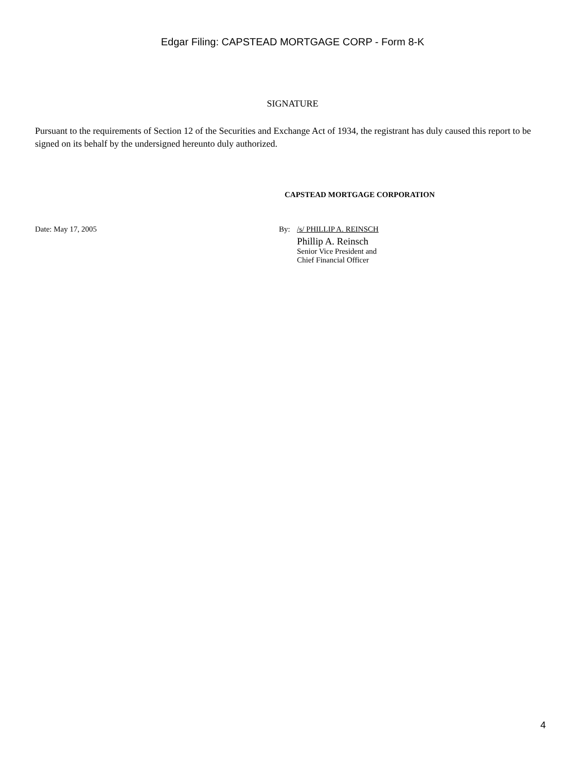Edgar Filing: CAPSTEAD MORTGAGE CORP - Form 8-K
SIGNATURE
Pursuant to the requirements of Section 12 of the Securities and Exchange Act of 1934, the registrant has duly caused this report to be signed on its behalf by the undersigned hereunto duly authorized.
CAPSTEAD MORTGAGE CORPORATION
Date: May 17, 2005 By: /s/ PHILLIP A. REINSCH
Phillip A. Reinsch
Senior Vice President and
Chief Financial Officer
4